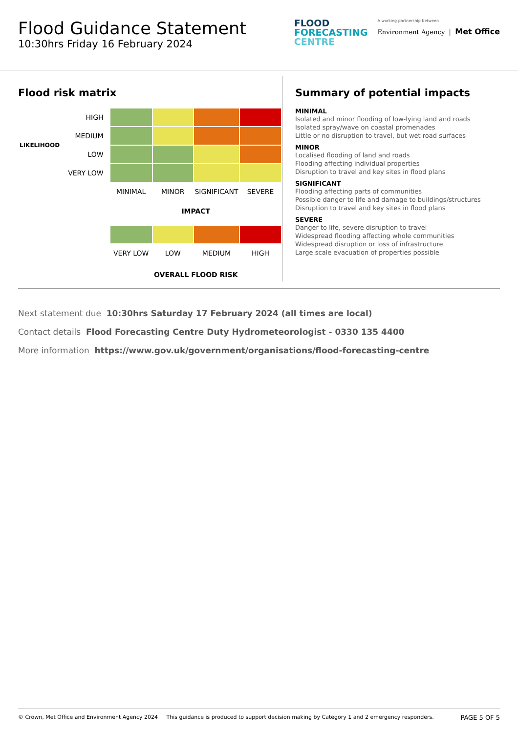Flood Guidance Statement
10:30hrs Friday 16 February 2024
FLOOD
FORECASTING
CENTRE
A working partnership between
Environment Agency | Met Office
Flood risk matrix
| LIKELIHOOD | HIGH | | | | |
| | MEDIUM | | | | |
| | LOW | | | | |
| | VERY LOW | | | | |
| | | MINIMAL | MINOR | SIGNIFICANT | SEVERE |
| | | IMPACT | | | |
| | | VERY LOW | LOW | MEDIUM | HIGH |
| | | OVERALL FLOOD RISK | | | |
Summary of potential impacts
MINIMAL
Isolated and minor flooding of low-lying land and roads
Isolated spray/wave on coastal promenades
Little or no disruption to travel, but wet road surfaces
MINOR
Localised flooding of land and roads
Flooding affecting individual properties
Disruption to travel and key sites in flood plans
SIGNIFICANT
Flooding affecting parts of communities
Possible danger to life and damage to buildings/structures
Disruption to travel and key sites in flood plans
SEVERE
Danger to life, severe disruption to travel
Widespread flooding affecting whole communities
Widespread disruption or loss of infrastructure
Large scale evacuation of properties possible
Next statement due 10:30hrs Saturday 17 February 2024 (all times are local)
Contact details Flood Forecasting Centre Duty Hydrometeorologist - 0330 135 4400
More information https://www.gov.uk/government/organisations/flood-forecasting-centre
© Crown, Met Office and Environment Agency 2024 This guidance is produced to support decision making by Category 1 and 2 emergency responders. PAGE 5 OF 5